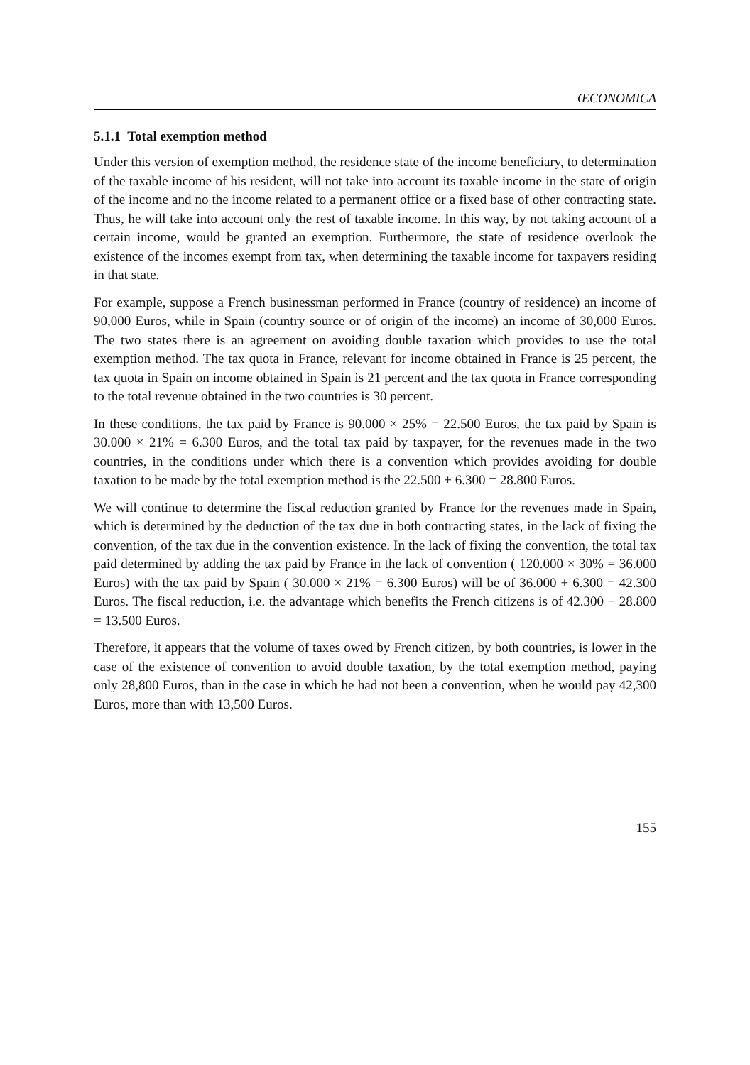ŒCONOMICA
5.1.1 Total exemption method
Under this version of exemption method, the residence state of the income beneficiary, to determination of the taxable income of his resident, will not take into account its taxable income in the state of origin of the income and no the income related to a permanent office or a fixed base of other contracting state. Thus, he will take into account only the rest of taxable income. In this way, by not taking account of a certain income, would be granted an exemption. Furthermore, the state of residence overlook the existence of the incomes exempt from tax, when determining the taxable income for taxpayers residing in that state.
For example, suppose a French businessman performed in France (country of residence) an income of 90,000 Euros, while in Spain (country source or of origin of the income) an income of 30,000 Euros. The two states there is an agreement on avoiding double taxation which provides to use the total exemption method. The tax quota in France, relevant for income obtained in France is 25 percent, the tax quota in Spain on income obtained in Spain is 21 percent and the tax quota in France corresponding to the total revenue obtained in the two countries is 30 percent.
In these conditions, the tax paid by France is 90.000 × 25% = 22.500 Euros, the tax paid by Spain is 30.000 × 21% = 6.300 Euros, and the total tax paid by taxpayer, for the revenues made in the two countries, in the conditions under which there is a convention which provides avoiding for double taxation to be made by the total exemption method is the 22.500 + 6.300 = 28.800 Euros.
We will continue to determine the fiscal reduction granted by France for the revenues made in Spain, which is determined by the deduction of the tax due in both contracting states, in the lack of fixing the convention, of the tax due in the convention existence. In the lack of fixing the convention, the total tax paid determined by adding the tax paid by France in the lack of convention ( 120.000 × 30% = 36.000 Euros) with the tax paid by Spain ( 30.000 × 21% = 6.300 Euros) will be of 36.000 + 6.300 = 42.300 Euros. The fiscal reduction, i.e. the advantage which benefits the French citizens is of 42.300 − 28.800 = 13.500 Euros.
Therefore, it appears that the volume of taxes owed by French citizen, by both countries, is lower in the case of the existence of convention to avoid double taxation, by the total exemption method, paying only 28,800 Euros, than in the case in which he had not been a convention, when he would pay 42,300 Euros, more than with 13,500 Euros.
155